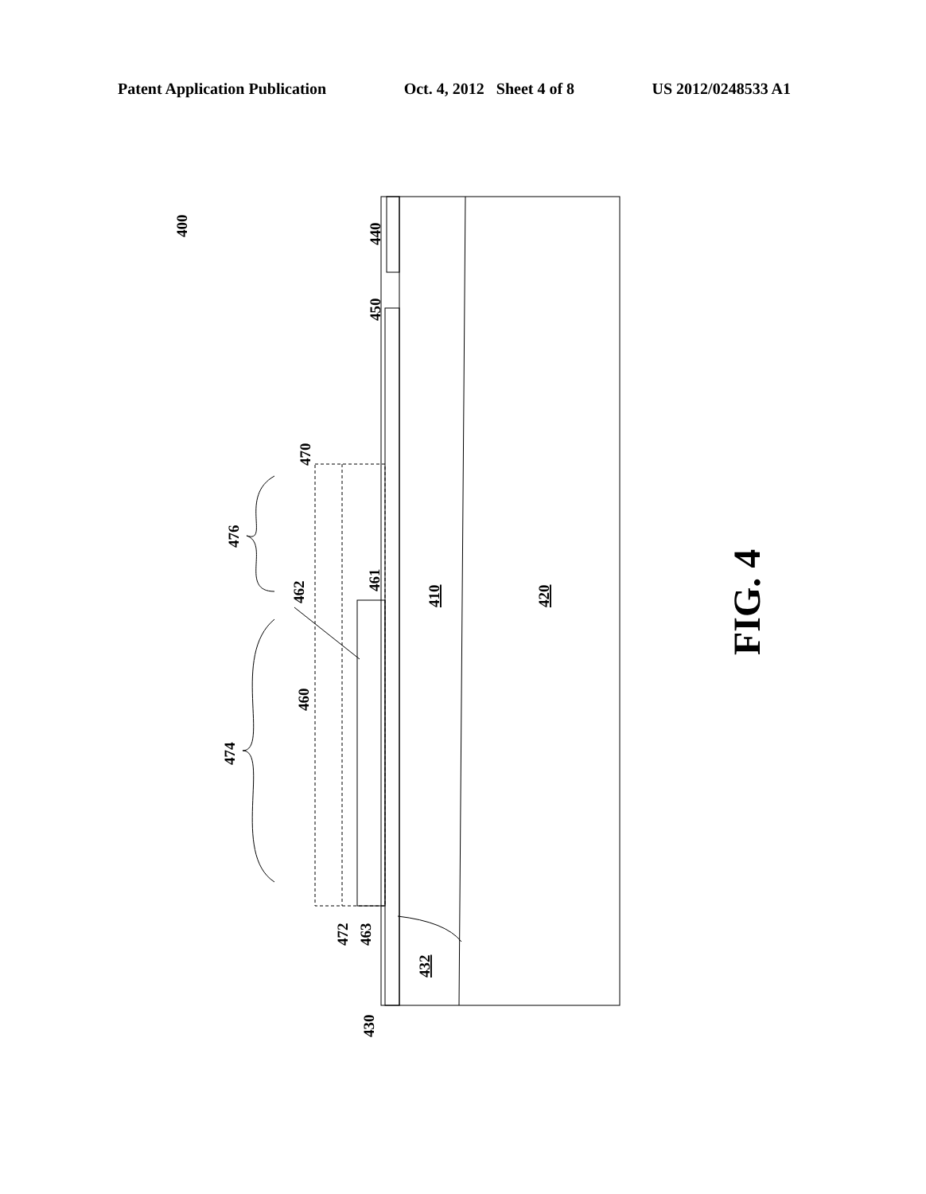Patent Application Publication Oct. 4, 2012 Sheet 4 of 8 US 2012/0248533 A1
400
440
450
470
476
462
461
460
474
410
420
472
463
432
430
FIG. 4